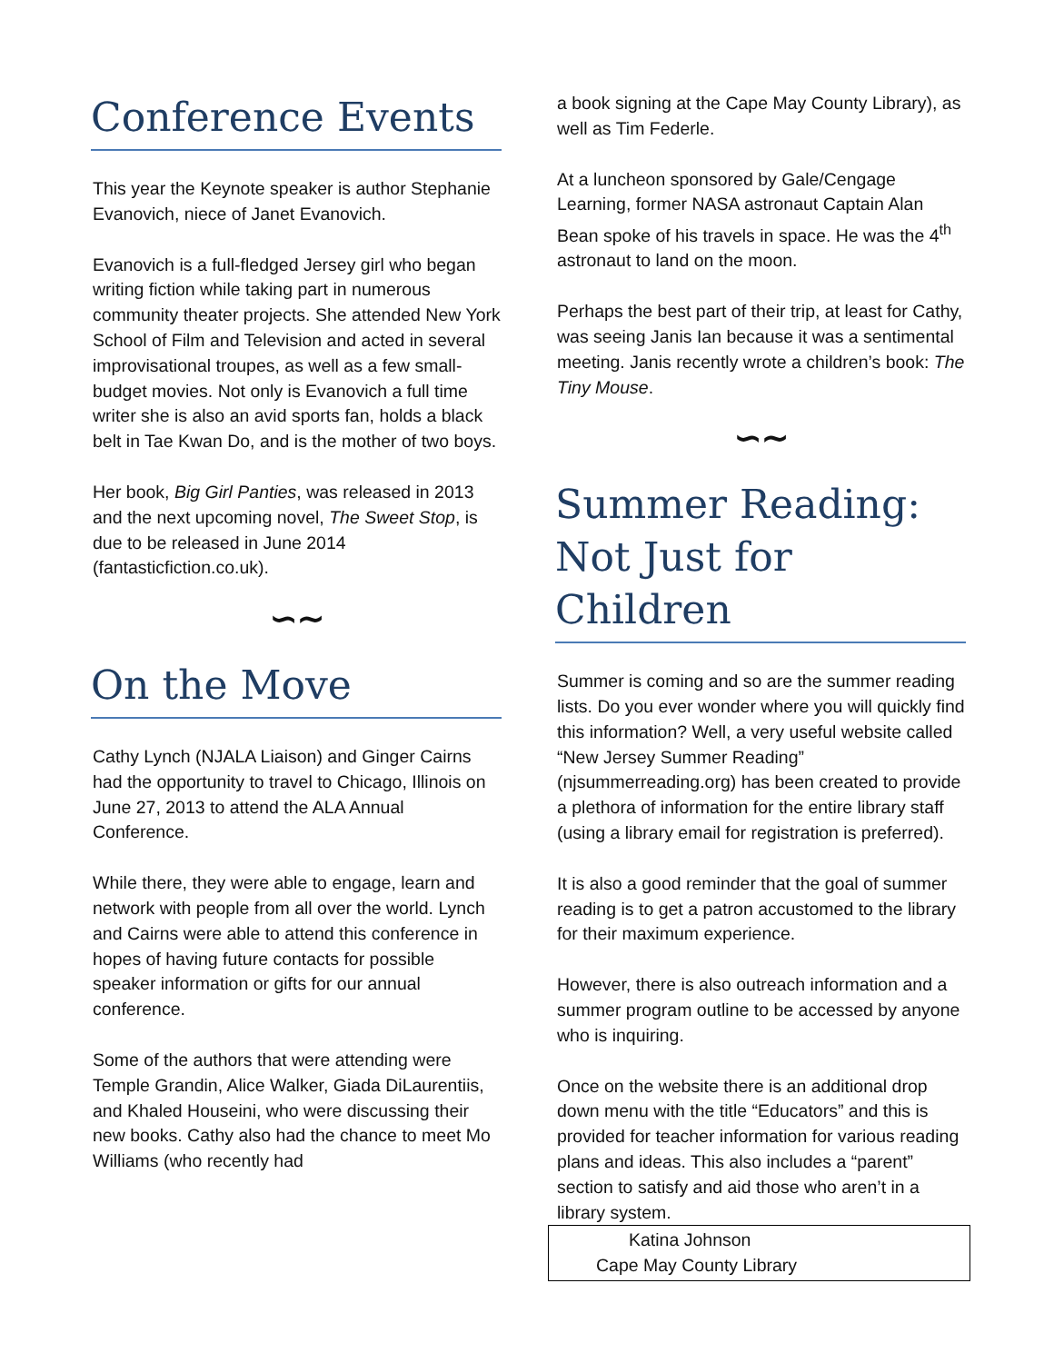Conference Events
This year the Keynote speaker is author Stephanie Evanovich, niece of Janet Evanovich.
Evanovich is a full-fledged Jersey girl who began writing fiction while taking part in numerous community theater projects. She attended New York School of Film and Television and acted in several improvisational troupes, as well as a few small-budget movies. Not only is Evanovich a full time writer she is also an avid sports fan, holds a black belt in Tae Kwan Do, and is the mother of two boys.
Her book, Big Girl Panties, was released in 2013 and the next upcoming novel, The Sweet Stop, is due to be released in June 2014 (fantasticfiction.co.uk).
∽∼
On the Move
Cathy Lynch (NJALA Liaison) and Ginger Cairns had the opportunity to travel to Chicago, Illinois on June 27, 2013 to attend the ALA Annual Conference.
While there, they were able to engage, learn and network with people from all over the world. Lynch and Cairns were able to attend this conference in hopes of having future contacts for possible speaker information or gifts for our annual conference.
Some of the authors that were attending were Temple Grandin, Alice Walker, Giada DiLaurentiis, and Khaled Houseini, who were discussing their new books. Cathy also had the chance to meet Mo Williams (who recently had
a book signing at the Cape May County Library), as well as Tim Federle.
At a luncheon sponsored by Gale/Cengage Learning, former NASA astronaut Captain Alan Bean spoke of his travels in space. He was the 4<sup>th</sup> astronaut to land on the moon.
Perhaps the best part of their trip, at least for Cathy, was seeing Janis Ian because it was a sentimental meeting. Janis recently wrote a children’s book: The Tiny Mouse.
∽∼
Summer Reading: Not Just for Children
Summer is coming and so are the summer reading lists. Do you ever wonder where you will quickly find this information? Well, a very useful website called “New Jersey Summer Reading” (njsummerreading.org) has been created to provide a plethora of information for the entire library staff (using a library email for registration is preferred).
It is also a good reminder that the goal of summer reading is to get a patron accustomed to the library for their maximum experience.
However, there is also outreach information and a summer program outline to be accessed by anyone who is inquiring.
Once on the website there is an additional drop down menu with the title “Educators” and this is provided for teacher information for various reading plans and ideas. This also includes a “parent” section to satisfy and aid those who aren’t in a library system.
Katina Johnson
Cape May County Library